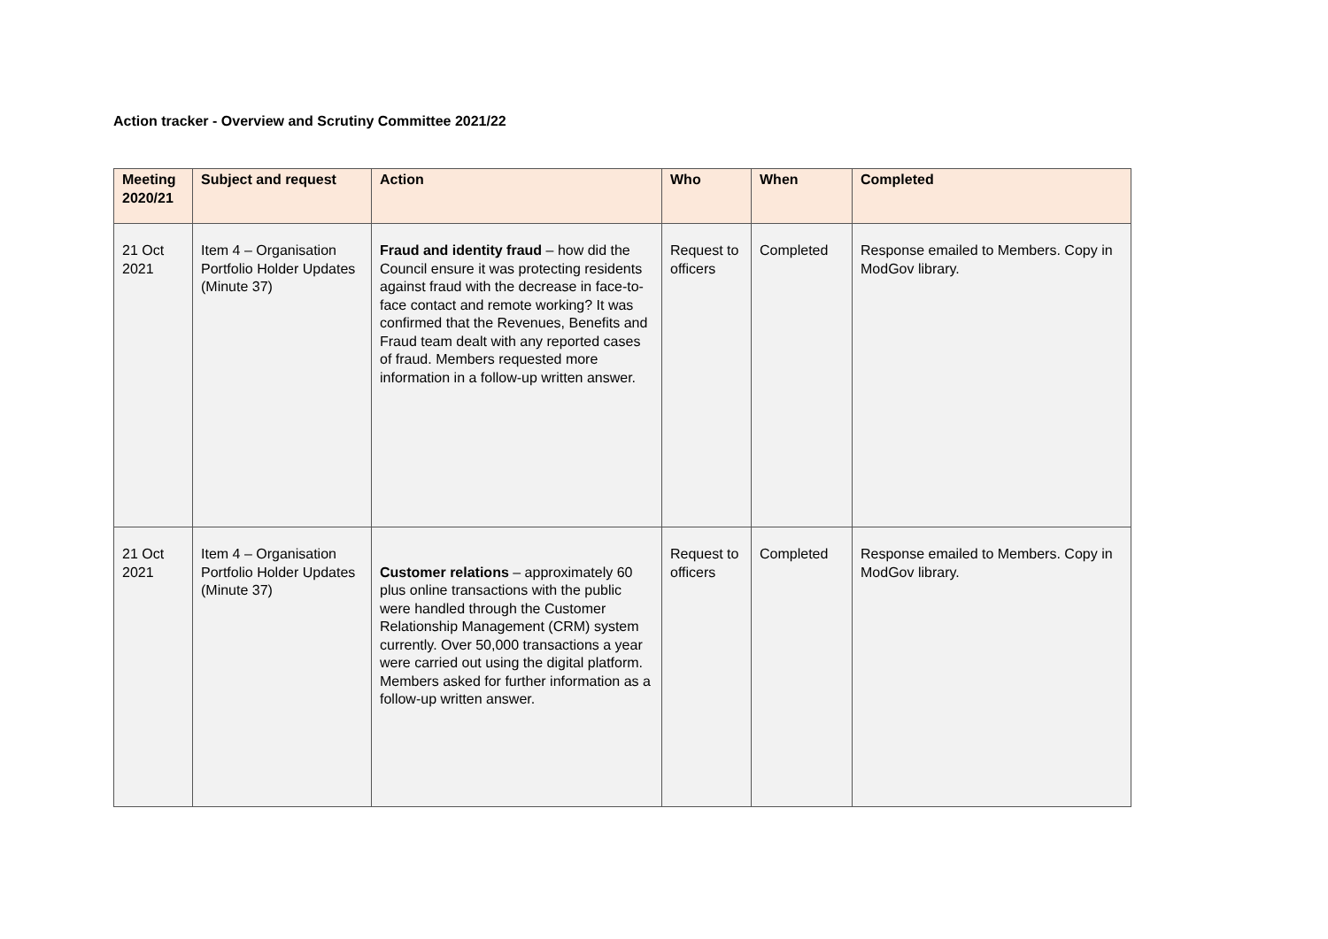Action tracker - Overview and Scrutiny Committee 2021/22
| Meeting 2020/21 | Subject and request | Action | Who | When | Completed |
| --- | --- | --- | --- | --- | --- |
| 21 Oct 2021 | Item 4 – Organisation Portfolio Holder Updates (Minute 37) | Fraud and identity fraud – how did the Council ensure it was protecting residents against fraud with the decrease in face-to-face contact and remote working? It was confirmed that the Revenues, Benefits and Fraud team dealt with any reported cases of fraud. Members requested more information in a follow-up written answer. | Request to officers | Completed | Response emailed to Members. Copy in ModGov library. |
| 21 Oct 2021 | Item 4 – Organisation Portfolio Holder Updates (Minute 37) | Customer relations – approximately 60 plus online transactions with the public were handled through the Customer Relationship Management (CRM) system currently. Over 50,000 transactions a year were carried out using the digital platform. Members asked for further information as a follow-up written answer. | Request to officers | Completed | Response emailed to Members. Copy in ModGov library. |